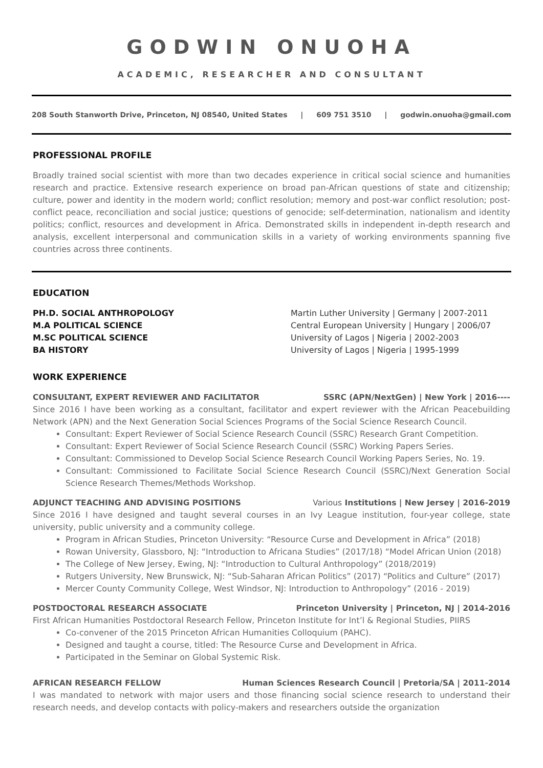GODWIN ONUOHA
ACADEMIC, RESEARCHER AND CONSULTANT
208 South Stanworth Drive, Princeton, NJ 08540, United States | 609 751 3510 | godwin.onuoha@gmail.com
PROFESSIONAL PROFILE
Broadly trained social scientist with more than two decades experience in critical social science and humanities research and practice. Extensive research experience on broad pan-African questions of state and citizenship; culture, power and identity in the modern world; conflict resolution; memory and post-war conflict resolution; post-conflict peace, reconciliation and social justice; questions of genocide; self-determination, nationalism and identity politics; conflict, resources and development in Africa. Demonstrated skills in independent in-depth research and analysis, excellent interpersonal and communication skills in a variety of working environments spanning five countries across three continents.
EDUCATION
PH.D. SOCIAL ANTHROPOLOGY Martin Luther University | Germany | 2007-2011
M.A POLITICAL SCIENCE Central European University | Hungary | 2006/07
M.SC POLITICAL SCIENCE University of Lagos | Nigeria | 2002-2003
BA HISTORY University of Lagos | Nigeria | 1995-1999
WORK EXPERIENCE
CONSULTANT, EXPERT REVIEWER AND FACILITATOR SSRC (APN/NextGen) | New York | 2016----
Since 2016 I have been working as a consultant, facilitator and expert reviewer with the African Peacebuilding Network (APN) and the Next Generation Social Sciences Programs of the Social Science Research Council.
Consultant: Expert Reviewer of Social Science Research Council (SSRC) Research Grant Competition.
Consultant: Expert Reviewer of Social Science Research Council (SSRC) Working Papers Series.
Consultant: Commissioned to Develop Social Science Research Council Working Papers Series, No. 19.
Consultant: Commissioned to Facilitate Social Science Research Council (SSRC)/Next Generation Social Science Research Themes/Methods Workshop.
ADJUNCT TEACHING AND ADVISING POSITIONS Various Institutions | New Jersey | 2016-2019
Since 2016 I have designed and taught several courses in an Ivy League institution, four-year college, state university, public university and a community college.
Program in African Studies, Princeton University: “Resource Curse and Development in Africa” (2018)
Rowan University, Glassboro, NJ: “Introduction to Africana Studies” (2017/18) “Model African Union (2018)
The College of New Jersey, Ewing, NJ: “Introduction to Cultural Anthropology” (2018/2019)
Rutgers University, New Brunswick, NJ: “Sub-Saharan African Politics” (2017) “Politics and Culture” (2017)
Mercer County Community College, West Windsor, NJ: Introduction to Anthropology” (2016 - 2019)
POSTDOCTORAL RESEARCH ASSOCIATE Princeton University | Princeton, NJ | 2014-2016
First African Humanities Postdoctoral Research Fellow, Princeton Institute for Int’l & Regional Studies, PIIRS
Co-convener of the 2015 Princeton African Humanities Colloquium (PAHC).
Designed and taught a course, titled: The Resource Curse and Development in Africa.
Participated in the Seminar on Global Systemic Risk.
AFRICAN RESEARCH FELLOW Human Sciences Research Council | Pretoria/SA | 2011-2014
I was mandated to network with major users and those financing social science research to understand their research needs, and develop contacts with policy-makers and researchers outside the organization